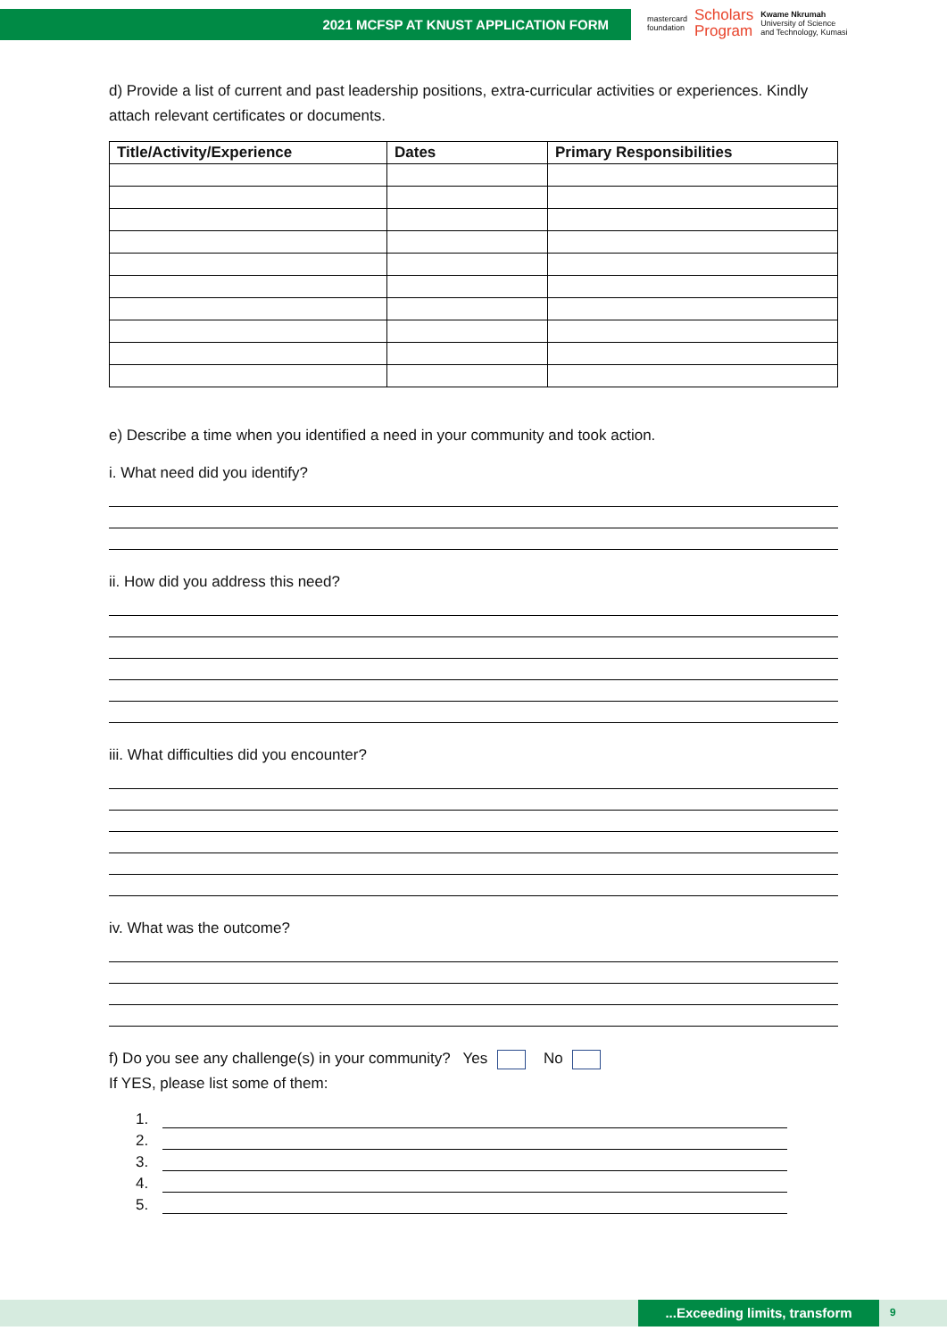2021 MCFSP AT KNUST APPLICATION FORM
mastercard
foundation
Scholars
Program
Kwame Nkrumah
University of Science
and Technology, Kumasi
d) Provide a list of current and past leadership positions, extra-curricular activities or experiences. Kindly attach relevant certificates or documents.
| Title/Activity/Experience | Dates | Primary Responsibilities |
| --- | --- | --- |
e) Describe a time when you identified a need in your community and took action.
i. What need did you identify?
ii. How did you address this need?
iii. What difficulties did you encounter?
iv. What was the outcome?
f) Do you see any challenge(s) in your community? Yes No
If YES, please list some of them:
1.
2.
3.
4.
5.
...Exceeding limits, transform 9